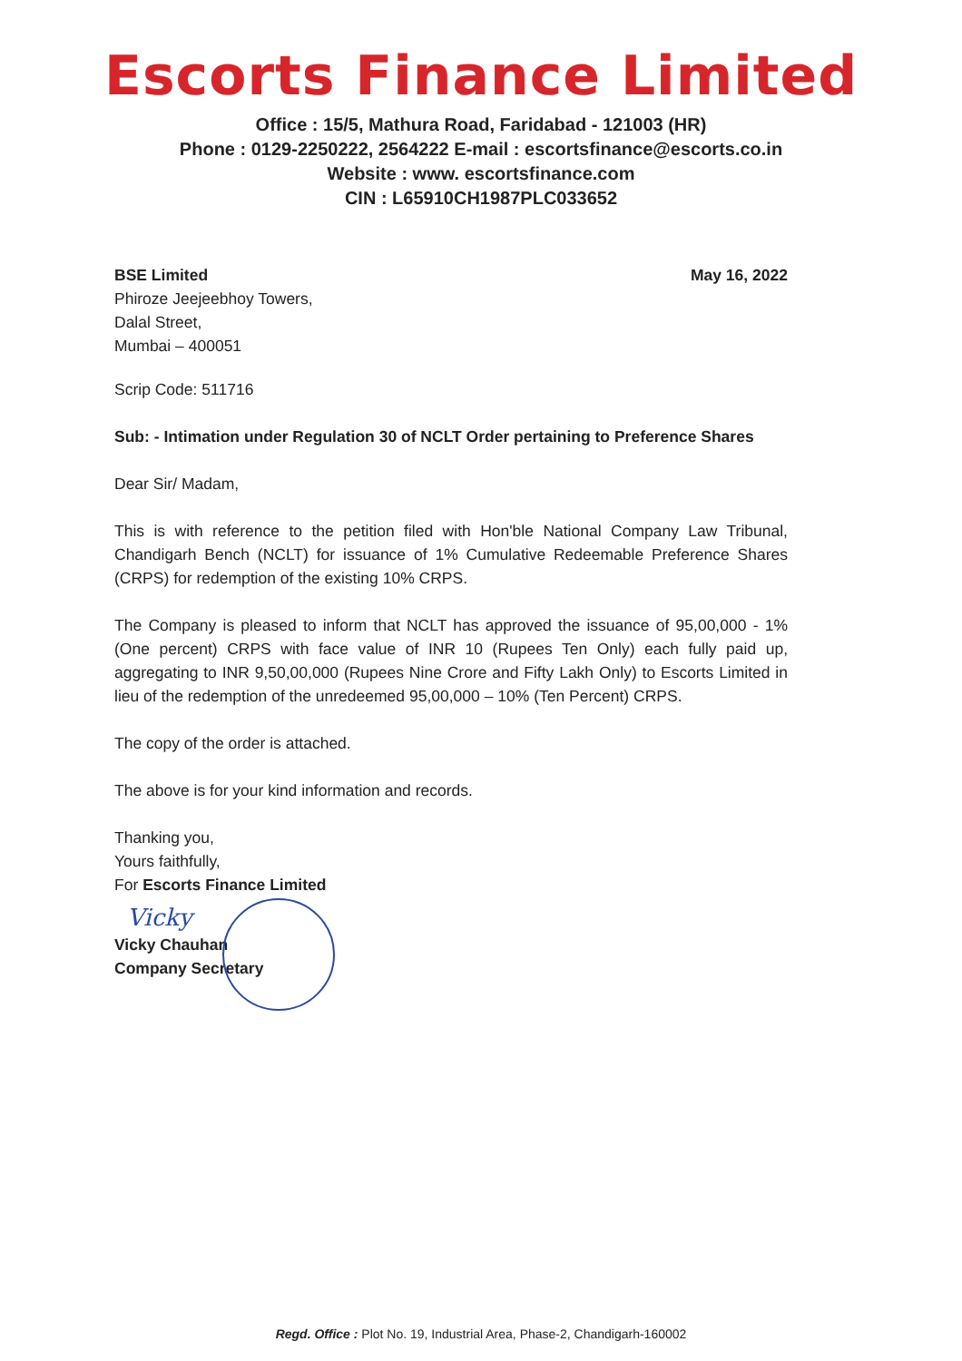Escorts Finance Limited
Office : 15/5, Mathura Road, Faridabad - 121003 (HR)
Phone : 0129-2250222, 2564222 E-mail : escortsfinance@escorts.co.in
Website : www. escortsfinance.com
CIN : L65910CH1987PLC033652
BSE Limited
Phiroze Jeejeebhoy Towers,
Dalal Street,
Mumbai – 400051
May 16, 2022
Scrip Code: 511716
Sub: - Intimation under Regulation 30 of NCLT Order pertaining to Preference Shares
Dear Sir/ Madam,
This is with reference to the petition filed with Hon'ble National Company Law Tribunal, Chandigarh Bench (NCLT) for issuance of 1% Cumulative Redeemable Preference Shares (CRPS) for redemption of the existing 10% CRPS.
The Company is pleased to inform that NCLT has approved the issuance of 95,00,000 - 1% (One percent) CRPS with face value of INR 10 (Rupees Ten Only) each fully paid up, aggregating to INR 9,50,00,000 (Rupees Nine Crore and Fifty Lakh Only) to Escorts Limited in lieu of the redemption of the unredeemed 95,00,000 – 10% (Ten Percent) CRPS.
The copy of the order is attached.
The above is for your kind information and records.
Thanking you,
Yours faithfully,
For Escorts Finance Limited
Vicky
Vicky Chauhan
Company Secretary
Regd. Office : Plot No. 19, Industrial Area, Phase-2, Chandigarh-160002